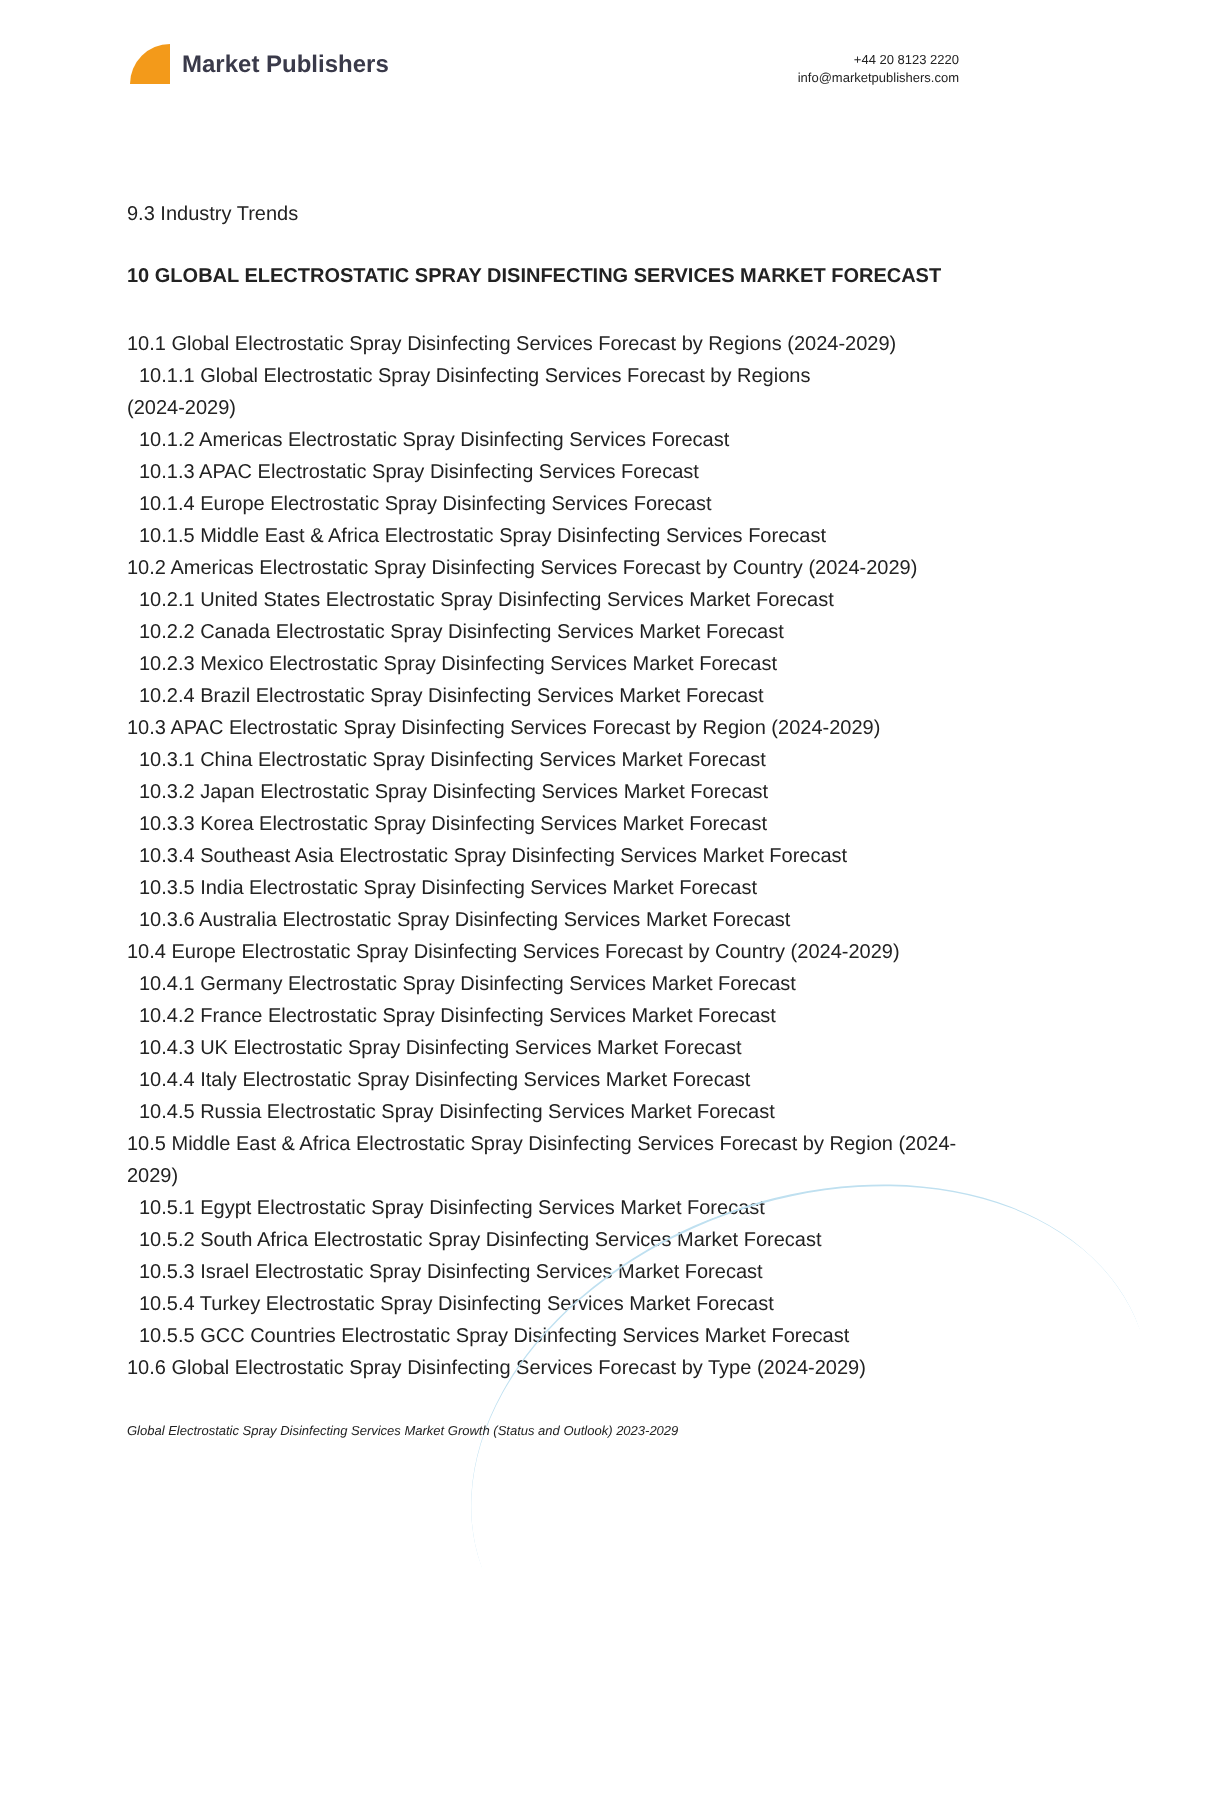Market Publishers
+44 20 8123 2220
info@marketpublishers.com
9.3 Industry Trends
10 GLOBAL ELECTROSTATIC SPRAY DISINFECTING SERVICES MARKET FORECAST
10.1 Global Electrostatic Spray Disinfecting Services Forecast by Regions (2024-2029)
10.1.1 Global Electrostatic Spray Disinfecting Services Forecast by Regions
(2024-2029)
10.1.2 Americas Electrostatic Spray Disinfecting Services Forecast
10.1.3 APAC Electrostatic Spray Disinfecting Services Forecast
10.1.4 Europe Electrostatic Spray Disinfecting Services Forecast
10.1.5 Middle East & Africa Electrostatic Spray Disinfecting Services Forecast
10.2 Americas Electrostatic Spray Disinfecting Services Forecast by Country (2024-2029)
10.2.1 United States Electrostatic Spray Disinfecting Services Market Forecast
10.2.2 Canada Electrostatic Spray Disinfecting Services Market Forecast
10.2.3 Mexico Electrostatic Spray Disinfecting Services Market Forecast
10.2.4 Brazil Electrostatic Spray Disinfecting Services Market Forecast
10.3 APAC Electrostatic Spray Disinfecting Services Forecast by Region (2024-2029)
10.3.1 China Electrostatic Spray Disinfecting Services Market Forecast
10.3.2 Japan Electrostatic Spray Disinfecting Services Market Forecast
10.3.3 Korea Electrostatic Spray Disinfecting Services Market Forecast
10.3.4 Southeast Asia Electrostatic Spray Disinfecting Services Market Forecast
10.3.5 India Electrostatic Spray Disinfecting Services Market Forecast
10.3.6 Australia Electrostatic Spray Disinfecting Services Market Forecast
10.4 Europe Electrostatic Spray Disinfecting Services Forecast by Country (2024-2029)
10.4.1 Germany Electrostatic Spray Disinfecting Services Market Forecast
10.4.2 France Electrostatic Spray Disinfecting Services Market Forecast
10.4.3 UK Electrostatic Spray Disinfecting Services Market Forecast
10.4.4 Italy Electrostatic Spray Disinfecting Services Market Forecast
10.4.5 Russia Electrostatic Spray Disinfecting Services Market Forecast
10.5 Middle East & Africa Electrostatic Spray Disinfecting Services Forecast by Region (2024-2029)
10.5.1 Egypt Electrostatic Spray Disinfecting Services Market Forecast
10.5.2 South Africa Electrostatic Spray Disinfecting Services Market Forecast
10.5.3 Israel Electrostatic Spray Disinfecting Services Market Forecast
10.5.4 Turkey Electrostatic Spray Disinfecting Services Market Forecast
10.5.5 GCC Countries Electrostatic Spray Disinfecting Services Market Forecast
10.6 Global Electrostatic Spray Disinfecting Services Forecast by Type (2024-2029)
Global Electrostatic Spray Disinfecting Services Market Growth (Status and Outlook) 2023-2029